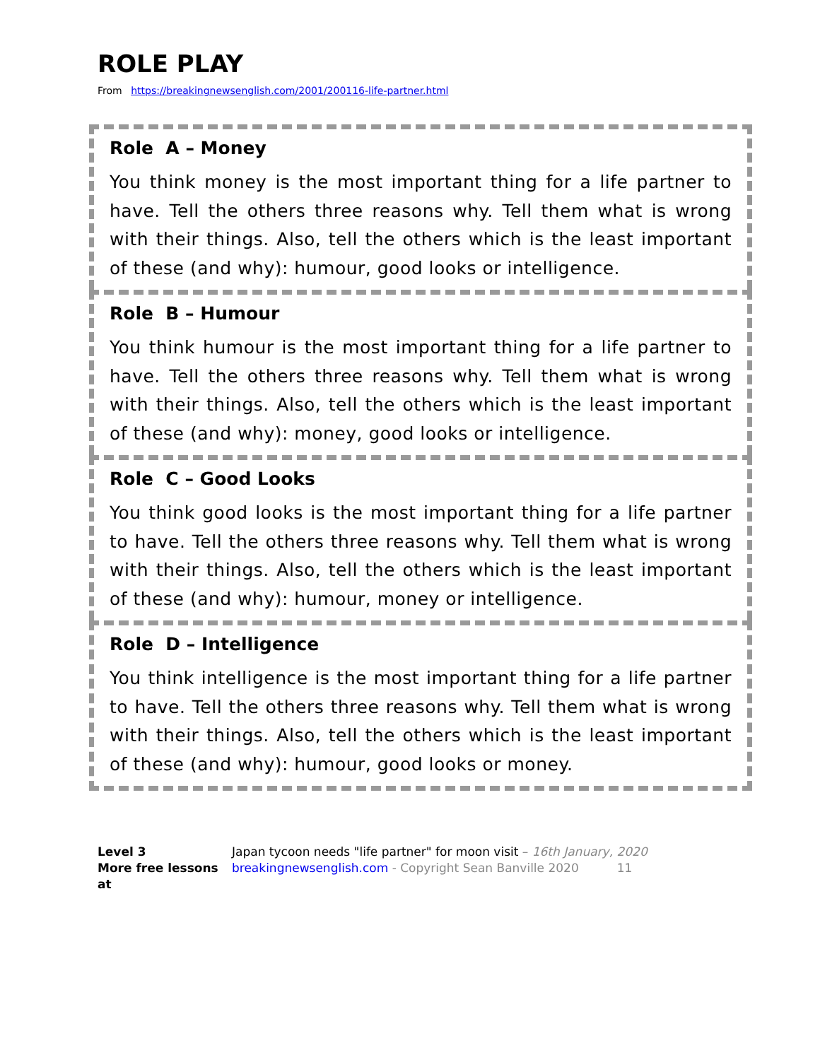ROLE PLAY
From https://breakingnewsenglish.com/2001/200116-life-partner.html
Role A – Money
You think money is the most important thing for a life partner to have. Tell the others three reasons why. Tell them what is wrong with their things. Also, tell the others which is the least important of these (and why): humour, good looks or intelligence.
Role B – Humour
You think humour is the most important thing for a life partner to have. Tell the others three reasons why. Tell them what is wrong with their things. Also, tell the others which is the least important of these (and why): money, good looks or intelligence.
Role C – Good Looks
You think good looks is the most important thing for a life partner to have. Tell the others three reasons why. Tell them what is wrong with their things. Also, tell the others which is the least important of these (and why): humour, money or intelligence.
Role D – Intelligence
You think intelligence is the most important thing for a life partner to have. Tell the others three reasons why. Tell them what is wrong with their things. Also, tell the others which is the least important of these (and why): humour, good looks or money.
Level 3
More free lessons at
Japan tycoon needs "life partner" for moon visit – 16th January, 2020
breakingnewsenglish.com - Copyright Sean Banville 2020 11